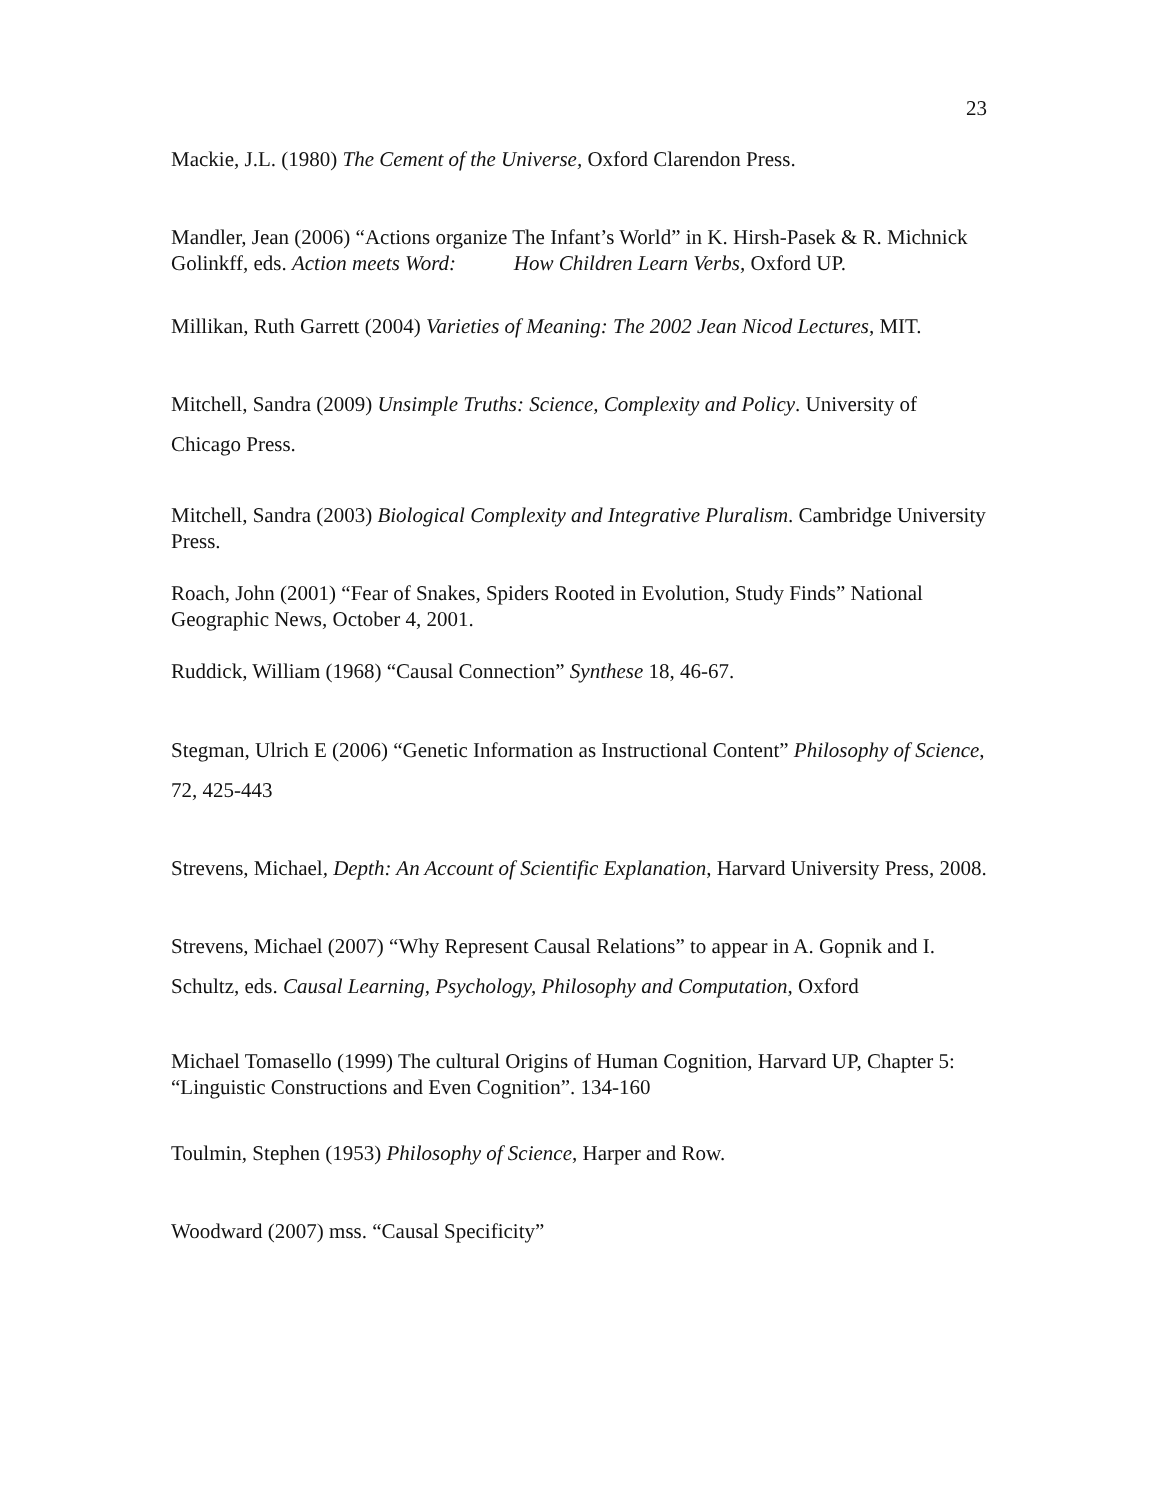23
Mackie, J.L. (1980) The Cement of the Universe, Oxford Clarendon Press.
Mandler, Jean (2006) “Actions organize The Infant’s World” in K. Hirsh-Pasek & R. Michnick Golinkff, eds. Action meets Word: How Children Learn Verbs, Oxford UP.
Millikan, Ruth Garrett (2004) Varieties of Meaning: The 2002 Jean Nicod Lectures, MIT.
Mitchell, Sandra (2009) Unsimple Truths: Science, Complexity and Policy. University of Chicago Press.
Mitchell, Sandra (2003) Biological Complexity and Integrative Pluralism. Cambridge University Press.
Roach, John (2001) “Fear of Snakes, Spiders Rooted in Evolution, Study Finds” National Geographic News, October 4, 2001.
Ruddick, William (1968) “Causal Connection” Synthese 18, 46-67.
Stegman, Ulrich E (2006) “Genetic Information as Instructional Content” Philosophy of Science, 72, 425-443
Strevens, Michael, Depth: An Account of Scientific Explanation, Harvard University Press, 2008.
Strevens, Michael (2007) “Why Represent Causal Relations” to appear in A. Gopnik and I. Schultz, eds. Causal Learning, Psychology, Philosophy and Computation, Oxford
Michael Tomasello (1999) The cultural Origins of Human Cognition, Harvard UP, Chapter 5: “Linguistic Constructions and Even Cognition”. 134-160
Toulmin, Stephen (1953) Philosophy of Science, Harper and Row.
Woodward (2007) mss. “Causal Specificity”